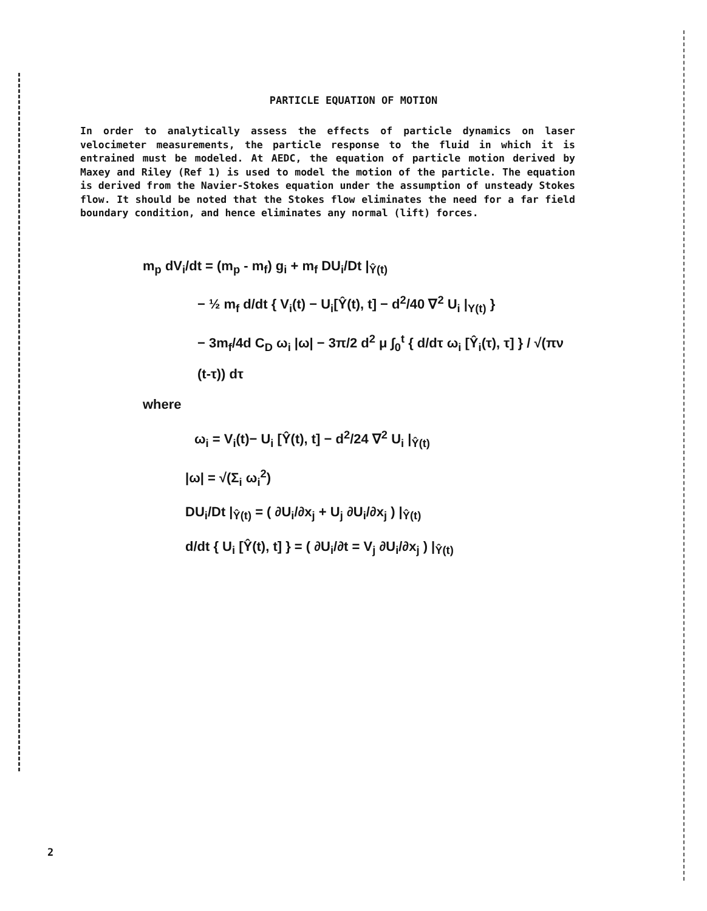PARTICLE EQUATION OF MOTION
In order to analytically assess the effects of particle dynamics on laser velocimeter measurements, the particle response to the fluid in which it is entrained must be modeled. At AEDC, the equation of particle motion derived by Maxey and Riley (Ref 1) is used to model the motion of the particle. The equation is derived from the Navier-Stokes equation under the assumption of unsteady Stokes flow. It should be noted that the Stokes flow eliminates the need for a far field boundary condition, and hence eliminates any normal (lift) forces.
m<sub>p</sub> dV<sub>i</sub>/dt = (m<sub>p</sub> - m<sub>f</sub>) g<sub>i</sub> + m<sub>f</sub> DU<sub>i</sub>/Dt |<sub>Ŷ(t)</sub>
− ½ m<sub>f</sub> d/dt { V<sub>i</sub>(t) − U<sub>i</sub>[Ŷ(t), t] − d<sup>2</sup>/40 ∇<sup>2</sup> U<sub>i</sub> |<sub>Y(t)</sub> }
− 3m<sub>f</sub>/4d C<sub>D</sub> ω<sub>i</sub> |ω| − 3π/2 d<sup>2</sup> μ ∫<sub>0</sub><sup>t</sup> { d/dτ ω<sub>i</sub> [Ŷ<sub>i</sub>(τ), τ] } / √(πν (t-τ)) dτ
where
ω<sub>i</sub> = V<sub>i</sub>(t)− U<sub>i</sub> [Ŷ(t), t] − d<sup>2</sup>/24 ∇<sup>2</sup> U<sub>i</sub> |<sub>Ŷ(t)</sub>
|ω| = √(Σ<sub>i</sub> ω<sub>i</sub><sup>2</sup>)
DU<sub>i</sub>/Dt |<sub>Ŷ(t)</sub> = ( ∂U<sub>i</sub>/∂x<sub>j</sub> + U<sub>j</sub> ∂U<sub>i</sub>/∂x<sub>j</sub> ) |<sub>Ŷ(t)</sub>
d/dt { U<sub>i</sub> [Ŷ(t), t] } = ( ∂U<sub>i</sub>/∂t = V<sub>j</sub> ∂U<sub>i</sub>/∂x<sub>j</sub> ) |<sub>Ŷ(t)</sub>
2